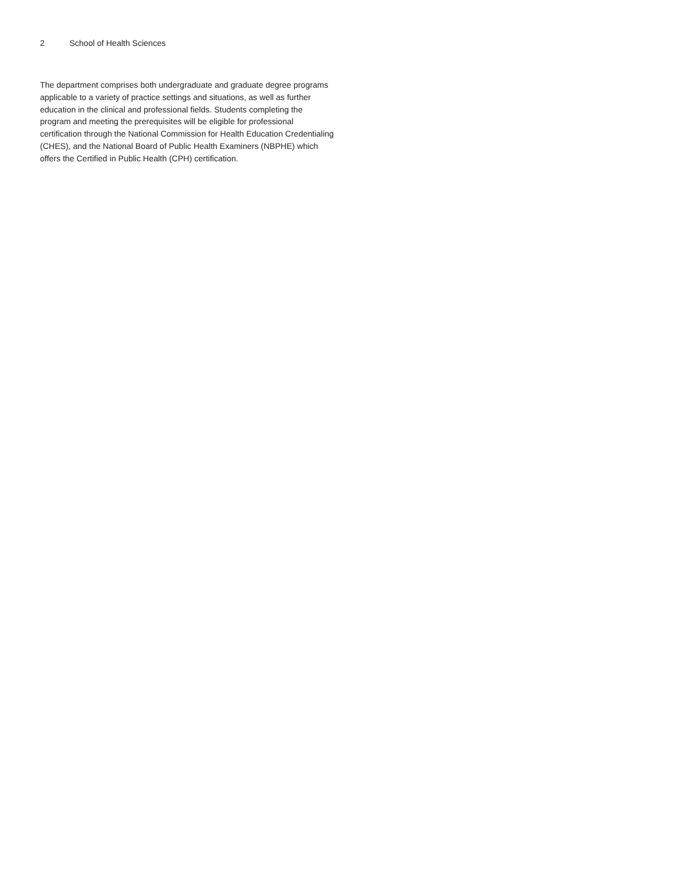2 School of Health Sciences
The department comprises both undergraduate and graduate degree programs applicable to a variety of practice settings and situations, as well as further education in the clinical and professional fields. Students completing the program and meeting the prerequisites will be eligible for professional certification through the National Commission for Health Education Credentialing (CHES), and the National Board of Public Health Examiners (NBPHE) which offers the Certified in Public Health (CPH) certification.